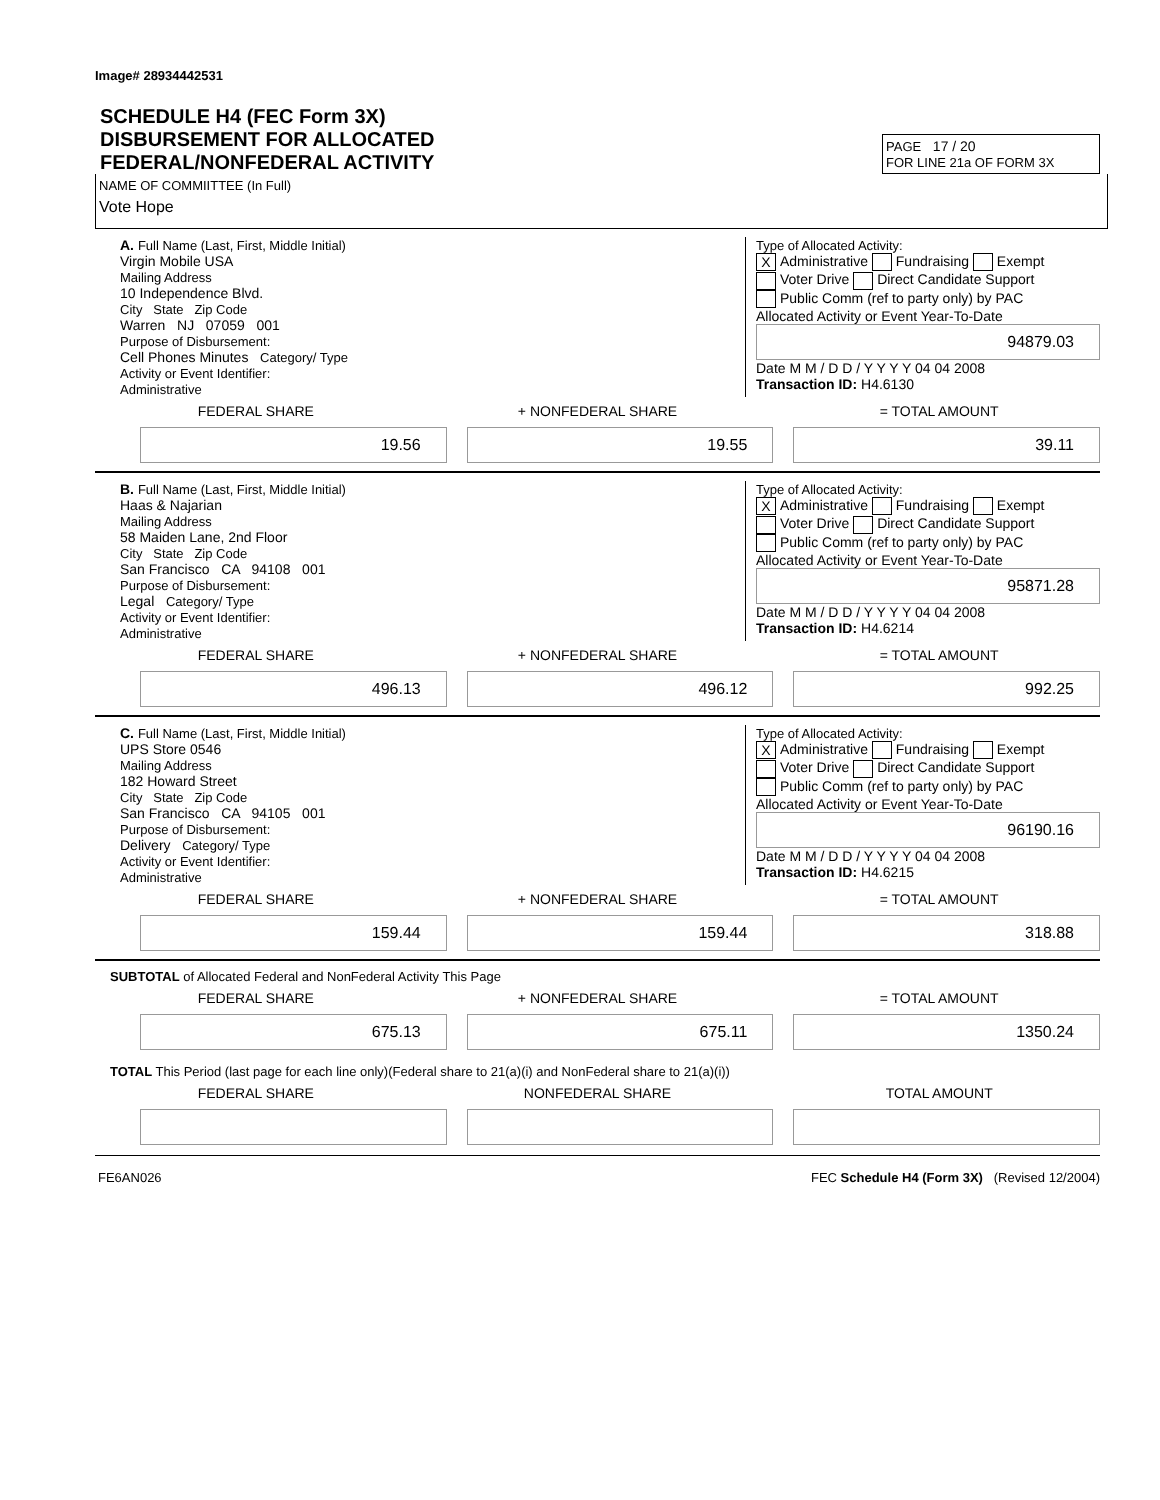Image# 28934442531
SCHEDULE H4 (FEC Form 3X)
DISBURSEMENT FOR ALLOCATED
FEDERAL/NONFEDERAL ACTIVITY
PAGE 17 / 20
FOR LINE 21a OF FORM 3X
NAME OF COMMIITTEE (In Full)
Vote Hope
A. Full Name (Last, First, Middle Initial)
Virgin Mobile USA
Mailing Address
10 Independence Blvd.
City State Zip Code
Warren NJ 07059 001
Purpose of Disbursement:
Cell Phones Minutes Category/ Type
Activity or Event Identifier:
Administrative
Type of Allocated Activity:
X Administrative Fundraising Exempt
Voter Drive Direct Candidate Support
Public Comm (ref to party only) by PAC
Allocated Activity or Event Year-To-Date
94879.03
Date M M / D D / Y Y Y Y 04 04 2008
Transaction ID: H4.6130
FEDERAL SHARE + NONFEDERAL SHARE = TOTAL AMOUNT
19.56 19.55 39.11
B. Full Name (Last, First, Middle Initial)
Haas & Najarian
Mailing Address
58 Maiden Lane, 2nd Floor
City State Zip Code
San Francisco CA 94108 001
Purpose of Disbursement:
Legal Category/ Type
Activity or Event Identifier:
Administrative
Type of Allocated Activity:
X Administrative Fundraising Exempt
Voter Drive Direct Candidate Support
Public Comm (ref to party only) by PAC
Allocated Activity or Event Year-To-Date
95871.28
Date M M / D D / Y Y Y Y 04 04 2008
Transaction ID: H4.6214
FEDERAL SHARE + NONFEDERAL SHARE = TOTAL AMOUNT
496.13 496.12 992.25
C. Full Name (Last, First, Middle Initial)
UPS Store 0546
Mailing Address
182 Howard Street
City State Zip Code
San Francisco CA 94105 001
Purpose of Disbursement:
Delivery Category/ Type
Activity or Event Identifier:
Administrative
Type of Allocated Activity:
X Administrative Fundraising Exempt
Voter Drive Direct Candidate Support
Public Comm (ref to party only) by PAC
Allocated Activity or Event Year-To-Date
96190.16
Date M M / D D / Y Y Y Y 04 04 2008
Transaction ID: H4.6215
FEDERAL SHARE + NONFEDERAL SHARE = TOTAL AMOUNT
159.44 159.44 318.88
SUBTOTAL of Allocated Federal and NonFederal Activity This Page
FEDERAL SHARE + NONFEDERAL SHARE = TOTAL AMOUNT
675.13 675.11 1350.24
TOTAL This Period (last page for each line only)(Federal share to 21(a)(i) and NonFederal share to 21(a)(i))
FEDERAL SHARE NONFEDERAL SHARE TOTAL AMOUNT
FE6AN026 FEC Schedule H4 (Form 3X) (Revised 12/2004)